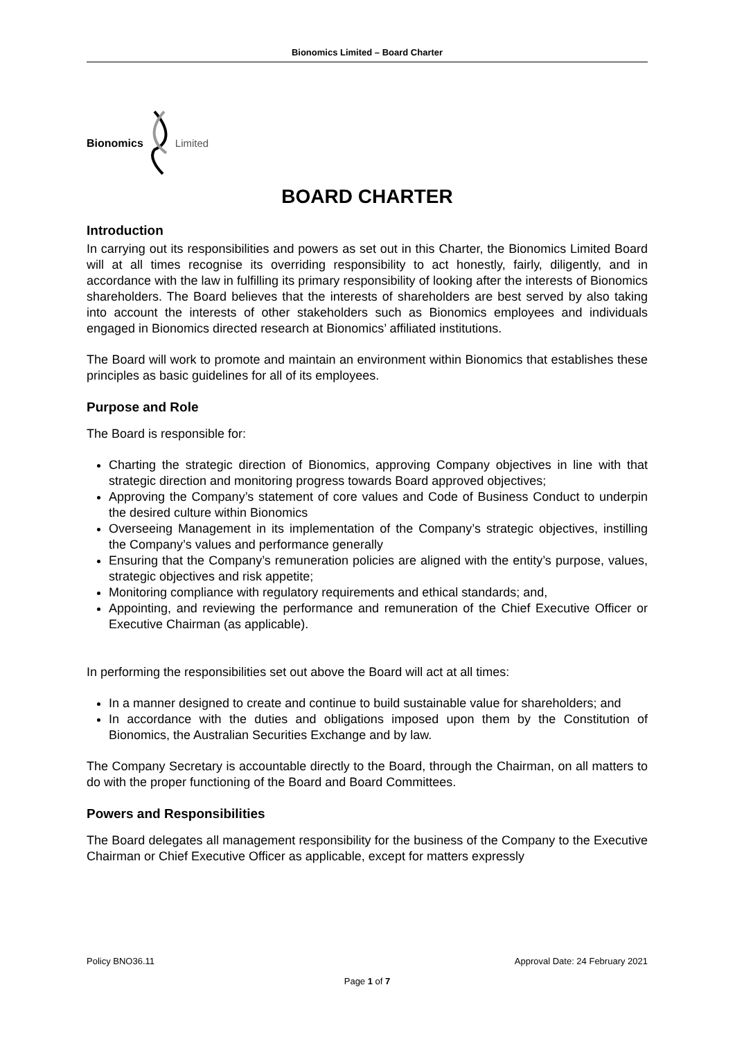Bionomics Limited – Board Charter
Bionomics Limited
BOARD CHARTER
Introduction
In carrying out its responsibilities and powers as set out in this Charter, the Bionomics Limited Board will at all times recognise its overriding responsibility to act honestly, fairly, diligently, and in accordance with the law in fulfilling its primary responsibility of looking after the interests of Bionomics shareholders. The Board believes that the interests of shareholders are best served by also taking into account the interests of other stakeholders such as Bionomics employees and individuals engaged in Bionomics directed research at Bionomics’ affiliated institutions.
The Board will work to promote and maintain an environment within Bionomics that establishes these principles as basic guidelines for all of its employees.
Purpose and Role
The Board is responsible for:
Charting the strategic direction of Bionomics, approving Company objectives in line with that strategic direction and monitoring progress towards Board approved objectives;
Approving the Company’s statement of core values and Code of Business Conduct to underpin the desired culture within Bionomics
Overseeing Management in its implementation of the Company’s strategic objectives, instilling the Company’s values and performance generally
Ensuring that the Company’s remuneration policies are aligned with the entity’s purpose, values, strategic objectives and risk appetite;
Monitoring compliance with regulatory requirements and ethical standards; and,
Appointing, and reviewing the performance and remuneration of the Chief Executive Officer or Executive Chairman (as applicable).
In performing the responsibilities set out above the Board will act at all times:
In a manner designed to create and continue to build sustainable value for shareholders; and
In accordance with the duties and obligations imposed upon them by the Constitution of Bionomics, the Australian Securities Exchange and by law.
The Company Secretary is accountable directly to the Board, through the Chairman, on all matters to do with the proper functioning of the Board and Board Committees.
Powers and Responsibilities
The Board delegates all management responsibility for the business of the Company to the Executive Chairman or Chief Executive Officer as applicable, except for matters expressly
Policy BNO36.11 Approval Date: 24 February 2021
Page 1 of 7